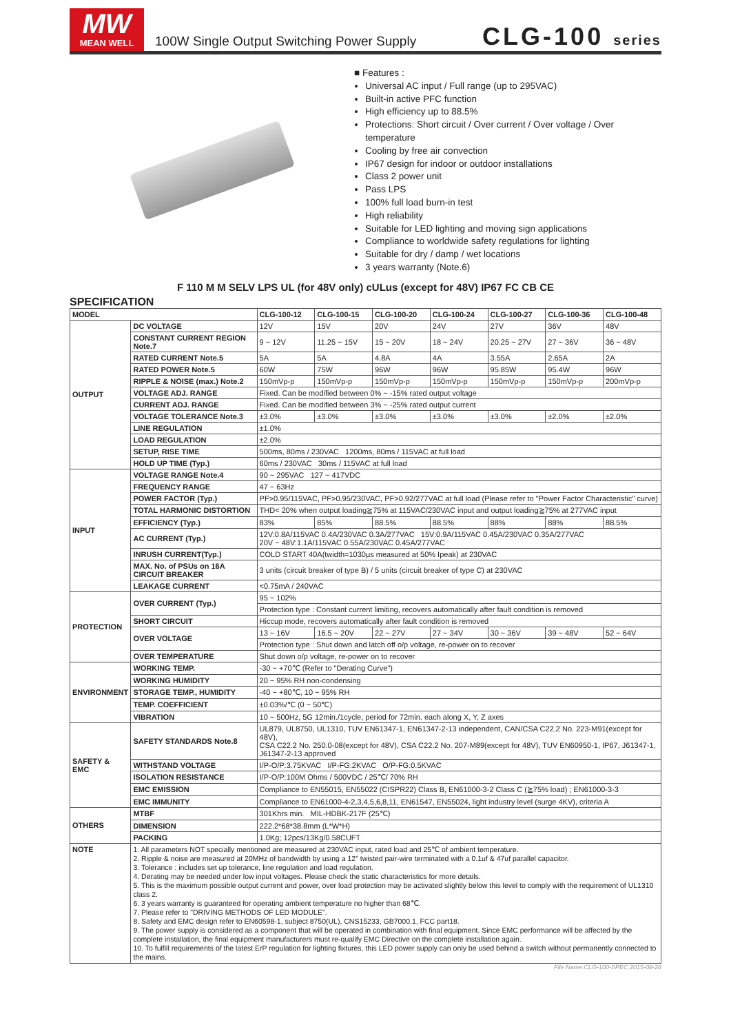MW
MEAN WELL
100W Single Output Switching Power Supply
CLG-100 series
■ Features :
Universal AC input / Full range (up to 295VAC)
Built-in active PFC function
High efficiency up to 88.5%
Protections: Short circuit / Over current / Over voltage / Over temperature
Cooling by free air convection
IP67 design for indoor or outdoor installations
Class 2 power unit
Pass LPS
100% full load burn-in test
High reliability
Suitable for LED lighting and moving sign applications
Compliance to worldwide safety regulations for lighting
Suitable for dry / damp / wet locations
3 years warranty (Note.6)
F 110 M M SELV LPS UL (for 48V only) cULus (except for 48V) IP67 FC CB CE
SPECIFICATION
| MODEL | | CLG-100-12 | CLG-100-15 | CLG-100-20 | CLG-100-24 | CLG-100-27 | CLG-100-36 | CLG-100-48 |
| --- | --- | --- | --- | --- | --- | --- | --- | --- |
| OUTPUT | DC VOLTAGE | 12V | 15V | 20V | 24V | 27V | 36V | 48V |
| | CONSTANT CURRENT REGION Note.7 | 9 ~ 12V | 11.25 ~ 15V | 15 ~ 20V | 18 ~ 24V | 20.25 ~ 27V | 27 ~ 36V | 36 ~ 48V |
| | RATED CURRENT Note.5 | 5A | 5A | 4.8A | 4A | 3.55A | 2.65A | 2A |
| | RATED POWER Note.5 | 60W | 75W | 96W | 96W | 95.85W | 95.4W | 96W |
| | RIPPLE & NOISE (max.) Note.2 | 150mVp-p | 150mVp-p | 150mVp-p | 150mVp-p | 150mVp-p | 150mVp-p | 200mVp-p |
| | VOLTAGE ADJ. RANGE | Fixed. Can be modified between 0% ~ -15% rated output voltage | | | | | | |
| | CURRENT ADJ. RANGE | Fixed. Can be modified between 3% ~ -25% rated output current | | | | | | |
| | VOLTAGE TOLERANCE Note.3 | ±3.0% | ±3.0% | ±3.0% | ±3.0% | ±3.0% | ±2.0% | ±2.0% |
| | LINE REGULATION | ±1.0% | | | | | | |
| | LOAD REGULATION | ±2.0% | | | | | | |
| | SETUP, RISE TIME | 500ms, 80ms / 230VAC 1200ms, 80ms / 115VAC at full load | | | | | | |
| | HOLD UP TIME (Typ.) | 60ms / 230VAC 30ms / 115VAC at full load | | | | | | |
| INPUT | VOLTAGE RANGE Note.4 | 90 ~ 295VAC 127 ~ 417VDC | | | | | | |
| | FREQUENCY RANGE | 47 ~ 63Hz | | | | | | |
| | POWER FACTOR (Typ.) | PF>0.95/115VAC, PF>0.95/230VAC, PF>0.92/277VAC at full load (Please refer to "Power Factor Characteristic" curve) | | | | | | |
| | TOTAL HARMONIC DISTORTION | THD< 20% when output loading≧75% at 115VAC/230VAC input and output loading≧75% at 277VAC input | | | | | | |
| | EFFICIENCY (Typ.) | 83% | 85% | 88.5% | 88.5% | 88% | 88% | 88.5% |
| | AC CURRENT (Typ.) | 12V:0.8A/115VAC 0.4A/230VAC 0.3A/277VAC 15V:0.9A/115VAC 0.45A/230VAC 0.35A/277VAC 20V ~ 48V:1.1A/115VAC 0.55A/230VAC 0.45A/277VAC | | | | | | |
| | INRUSH CURRENT(Typ.) | COLD START 40A(twidth=1030μs measured at 50% Ipeak) at 230VAC | | | | | | |
| | MAX. No. of PSUs on 16A CIRCUIT BREAKER | 3 units (circuit breaker of type B) / 5 units (circuit breaker of type C) at 230VAC | | | | | | |
| | LEAKAGE CURRENT | <0.75mA / 240VAC | | | | | | |
| PROTECTION | OVER CURRENT (Typ.) | 95 ~ 102% | | | | | | |
| | | Protection type : Constant current limiting, recovers automatically after fault condition is removed | | | | | | |
| | SHORT CIRCUIT | Hiccup mode, recovers automatically after fault condition is removed | | | | | | |
| | OVER VOLTAGE | 13 ~ 16V | 16.5 ~ 20V | 22 ~ 27V | 27 ~ 34V | 30 ~ 36V | 39 ~ 48V | 52 ~ 64V |
| | | Protection type : Shut down and latch off o/p voltage, re-power on to recover | | | | | | |
| | OVER TEMPERATURE | Shut down o/p voltage, re-power on to recover | | | | | | |
| ENVIRONMENT | WORKING TEMP. | -30 ~ +70℃ (Refer to "Derating Curve") | | | | | | |
| | WORKING HUMIDITY | 20 ~ 95% RH non-condensing | | | | | | |
| | STORAGE TEMP., HUMIDITY | -40 ~ +80℃, 10 ~ 95% RH | | | | | | |
| | TEMP. COEFFICIENT | ±0.03%/℃ (0 ~ 50℃) | | | | | | |
| | VIBRATION | 10 ~ 500Hz, 5G 12min./1cycle, period for 72min. each along X, Y, Z axes | | | | | | |
| SAFETY & EMC | SAFETY STANDARDS Note.8 | UL879, UL8750, UL1310, TUV EN61347-1, EN61347-2-13 independent, CAN/CSA C22.2 No. 223-M91(except for 48V), CSA C22.2 No. 250.0-08(except for 48V), CSA C22.2 No. 207-M89(except for 48V), TUV EN60950-1, IP67, J61347-1, J61347-2-13 approved | | | | | | |
| | WITHSTAND VOLTAGE | I/P-O/P:3.75KVAC I/P-FG:2KVAC O/P-FG:0.5KVAC | | | | | | |
| | ISOLATION RESISTANCE | I/P-O/P:100M Ohms / 500VDC / 25℃/ 70% RH | | | | | | |
| | EMC EMISSION | Compliance to EN55015, EN55022 (CISPR22) Class B, EN61000-3-2 Class C (≧75% load) ; EN61000-3-3 | | | | | | |
| | EMC IMMUNITY | Compliance to EN61000-4-2,3,4,5,6,8,11, EN61547, EN55024, light industry level (surge 4KV), criteria A | | | | | | |
| OTHERS | MTBF | 301Khrs min. MIL-HDBK-217F (25℃) | | | | | | |
| | DIMENSION | 222.2*68*38.8mm (L*W*H) | | | | | | |
| | PACKING | 1.0Kg; 12pcs/13Kg/0.58CUFT | | | | | | |
| NOTE | 1. All parameters NOT specially mentioned are measured at 230VAC input, rated load and 25℃ of ambient temperature. 2. Ripple & noise are measured at 20MHz of bandwidth by using a 12" twisted pair-wire terminated with a 0.1uf & 47uf parallel capacitor. 3. Tolerance : includes set up tolerance, line regulation and load regulation. 4. Derating may be needed under low input voltages. Please check the static characteristics for more details. 5. This is the maximum possible output current and power, over load protection may be activated slightly below this level to comply with the requirement of UL1310 class 2. 6. 3 years warranty is guaranteed for operating ambient temperature no higher than 68℃. 7. Please refer to "DRIVING METHODS OF LED MODULE". 8. Safety and EMC design refer to EN60598-1, subject 8750(UL), CNS15233, GB7000.1, FCC part18. 9. The power supply is considered as a component that will be operated in combination with final equipment. Since EMC performance will be affected by the complete installation, the final equipment manufacturers must re-qualify EMC Directive on the complete installation again. 10. To fulfill requirements of the latest ErP regulation for lighting fixtures, this LED power supply can only be used behind a switch without permanently connected to the mains. | | | | | | | |
File Name:CLG-100-SPEC 2015-08-28